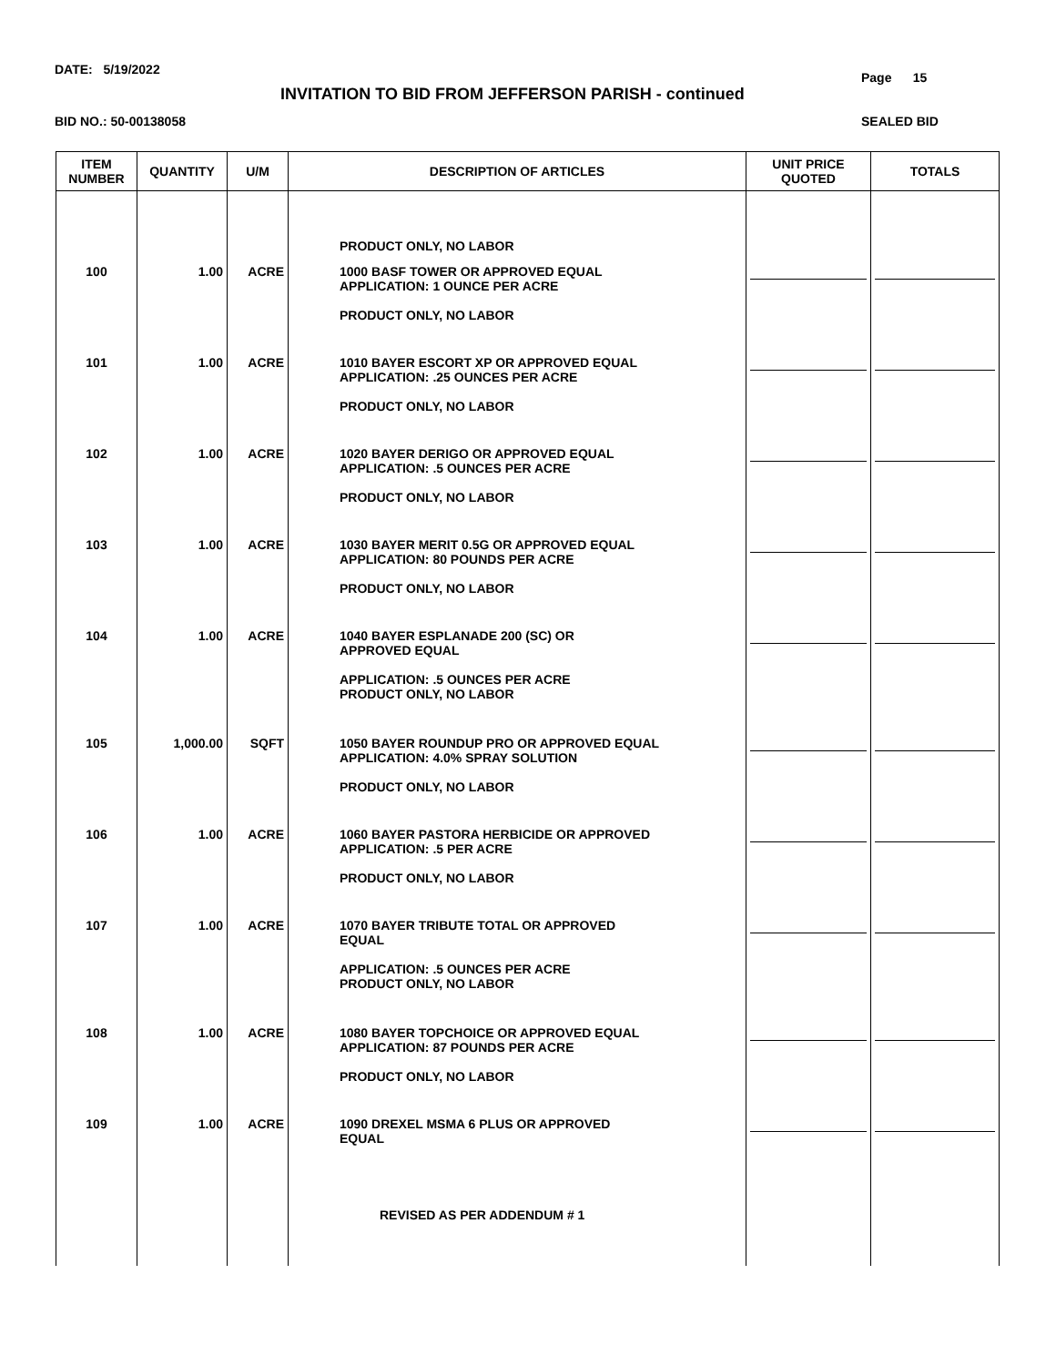DATE: 5/19/2022
Page 15
INVITATION TO BID FROM JEFFERSON PARISH - continued
BID NO.: 50-00138058 SEALED BID
| ITEM NUMBER | QUANTITY | U/M | DESCRIPTION OF ARTICLES | UNIT PRICE QUOTED | TOTALS |
| --- | --- | --- | --- | --- | --- |
| | | | PRODUCT ONLY, NO LABOR | | |
| 100 | 1.00 | ACRE | 1000 BASF TOWER OR APPROVED EQUAL APPLICATION: 1 OUNCE PER ACRE PRODUCT ONLY, NO LABOR | | |
| 101 | 1.00 | ACRE | 1010 BAYER ESCORT XP OR APPROVED EQUAL APPLICATION: .25 OUNCES PER ACRE PRODUCT ONLY, NO LABOR | | |
| 102 | 1.00 | ACRE | 1020 BAYER DERIGO OR APPROVED EQUAL APPLICATION: .5 OUNCES PER ACRE PRODUCT ONLY, NO LABOR | | |
| 103 | 1.00 | ACRE | 1030 BAYER MERIT 0.5G OR APPROVED EQUAL APPLICATION: 80 POUNDS PER ACRE PRODUCT ONLY, NO LABOR | | |
| 104 | 1.00 | ACRE | 1040 BAYER ESPLANADE 200 (SC) OR APPROVED EQUAL APPLICATION: .5 OUNCES PER ACRE PRODUCT ONLY, NO LABOR | | |
| 105 | 1,000.00 | SQFT | 1050 BAYER ROUNDUP PRO OR APPROVED EQUAL APPLICATION: 4.0% SPRAY SOLUTION PRODUCT ONLY, NO LABOR | | |
| 106 | 1.00 | ACRE | 1060 BAYER PASTORA HERBICIDE OR APPROVED APPLICATION: .5 PER ACRE PRODUCT ONLY, NO LABOR | | |
| 107 | 1.00 | ACRE | 1070 BAYER TRIBUTE TOTAL OR APPROVED EQUAL APPLICATION: .5 OUNCES PER ACRE PRODUCT ONLY, NO LABOR | | |
| 108 | 1.00 | ACRE | 1080 BAYER TOPCHOICE OR APPROVED EQUAL APPLICATION: 87 POUNDS PER ACRE PRODUCT ONLY, NO LABOR | | |
| 109 | 1.00 | ACRE | 1090 DREXEL MSMA 6 PLUS OR APPROVED EQUAL | | |
| | | | REVISED AS PER ADDENDUM # 1 | | |